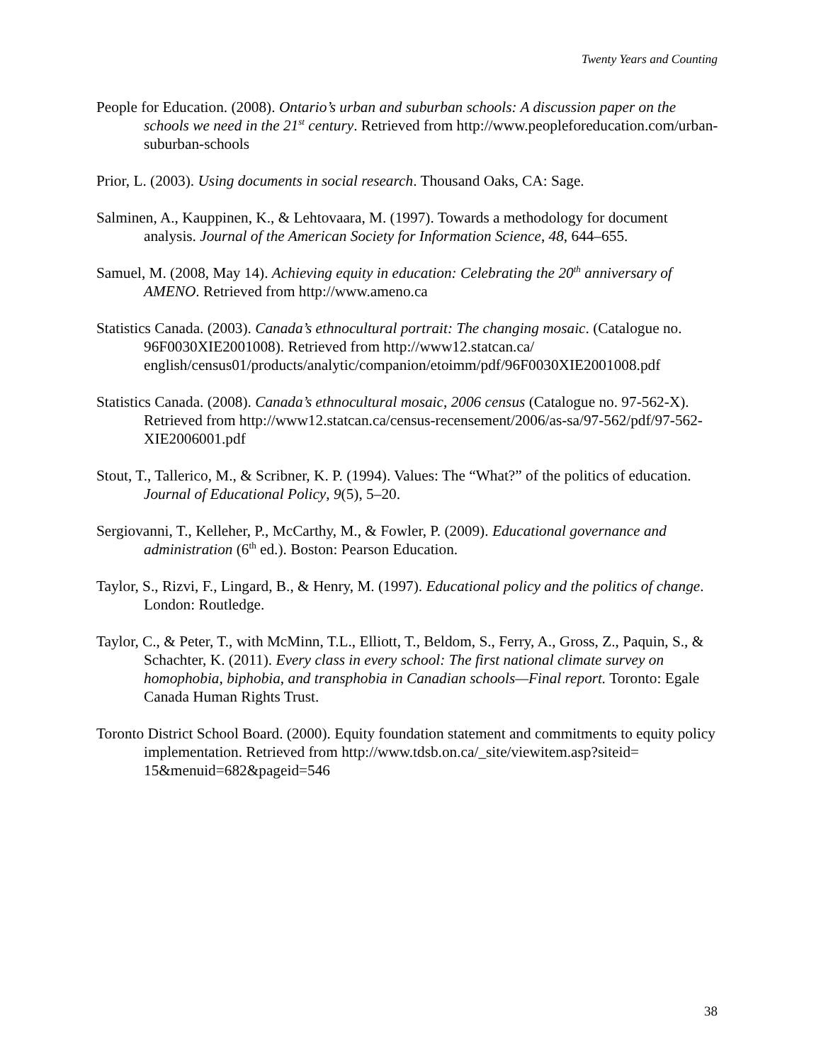Twenty Years and Counting
People for Education. (2008). Ontario’s urban and suburban schools: A discussion paper on the schools we need in the 21<sup>st</sup> century. Retrieved from http://www.peopleforeducation.com/urban-suburban-schools
Prior, L. (2003). Using documents in social research. Thousand Oaks, CA: Sage.
Salminen, A., Kauppinen, K., & Lehtovaara, M. (1997). Towards a methodology for document analysis. Journal of the American Society for Information Science, 48, 644–655.
Samuel, M. (2008, May 14). Achieving equity in education: Celebrating the 20<sup>th</sup> anniversary of AMENO. Retrieved from http://www.ameno.ca
Statistics Canada. (2003). Canada’s ethnocultural portrait: The changing mosaic. (Catalogue no. 96F0030XIE2001008). Retrieved from http://www12.statcan.ca/ english/census01/products/analytic/companion/etoimm/pdf/96F0030XIE2001008.pdf
Statistics Canada. (2008). Canada’s ethnocultural mosaic, 2006 census (Catalogue no. 97-562-X). Retrieved from http://www12.statcan.ca/census-recensement/2006/as-sa/97-562/pdf/97-562-XIE2006001.pdf
Stout, T., Tallerico, M., & Scribner, K. P. (1994). Values: The “What?” of the politics of education. Journal of Educational Policy, 9(5), 5–20.
Sergiovanni, T., Kelleher, P., McCarthy, M., & Fowler, P. (2009). Educational governance and administration (6<sup>th</sup> ed.). Boston: Pearson Education.
Taylor, S., Rizvi, F., Lingard, B., & Henry, M. (1997). Educational policy and the politics of change. London: Routledge.
Taylor, C., & Peter, T., with McMinn, T.L., Elliott, T., Beldom, S., Ferry, A., Gross, Z., Paquin, S., & Schachter, K. (2011). Every class in every school: The first national climate survey on homophobia, biphobia, and transphobia in Canadian schools—Final report. Toronto: Egale Canada Human Rights Trust.
Toronto District School Board. (2000). Equity foundation statement and commitments to equity policy implementation. Retrieved from http://www.tdsb.on.ca/_site/viewitem.asp?siteid= 15&menuid=682&pageid=546
38